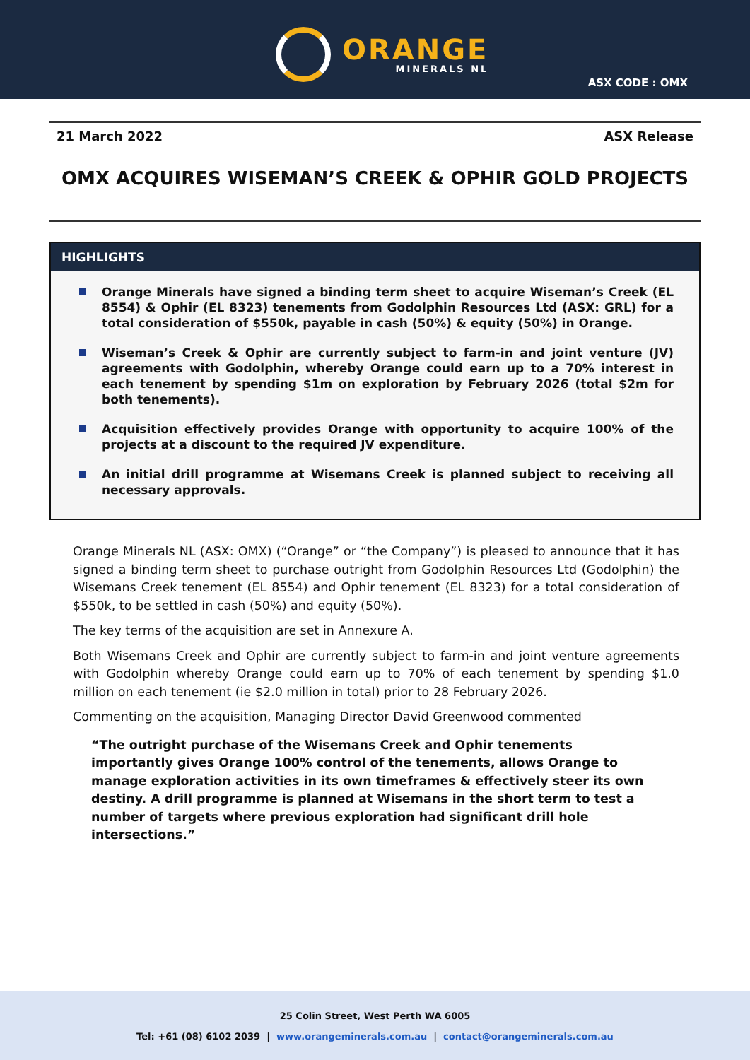ORANGE
MINERALS NL
ASX CODE : OMX
21 March 2022 ASX Release
OMX ACQUIRES WISEMAN’S CREEK & OPHIR GOLD PROJECTS
HIGHLIGHTS
Orange Minerals have signed a binding term sheet to acquire Wiseman’s Creek (EL 8554) & Ophir (EL 8323) tenements from Godolphin Resources Ltd (ASX: GRL) for a total consideration of $550k, payable in cash (50%) & equity (50%) in Orange.
Wiseman’s Creek & Ophir are currently subject to farm-in and joint venture (JV) agreements with Godolphin, whereby Orange could earn up to a 70% interest in each tenement by spending $1m on exploration by February 2026 (total $2m for both tenements).
Acquisition effectively provides Orange with opportunity to acquire 100% of the projects at a discount to the required JV expenditure.
An initial drill programme at Wisemans Creek is planned subject to receiving all necessary approvals.
Orange Minerals NL (ASX: OMX) (“Orange” or “the Company”) is pleased to announce that it has signed a binding term sheet to purchase outright from Godolphin Resources Ltd (Godolphin) the Wisemans Creek tenement (EL 8554) and Ophir tenement (EL 8323) for a total consideration of $550k, to be settled in cash (50%) and equity (50%).
The key terms of the acquisition are set in Annexure A.
Both Wisemans Creek and Ophir are currently subject to farm-in and joint venture agreements with Godolphin whereby Orange could earn up to 70% of each tenement by spending $1.0 million on each tenement (ie $2.0 million in total) prior to 28 February 2026.
Commenting on the acquisition, Managing Director David Greenwood commented
“The outright purchase of the Wisemans Creek and Ophir tenements importantly gives Orange 100% control of the tenements, allows Orange to manage exploration activities in its own timeframes & effectively steer its own destiny. A drill programme is planned at Wisemans in the short term to test a number of targets where previous exploration had significant drill hole intersections.”
25 Colin Street, West Perth WA 6005
Tel: +61 (08) 6102 2039 | www.orangeminerals.com.au | contact@orangeminerals.com.au